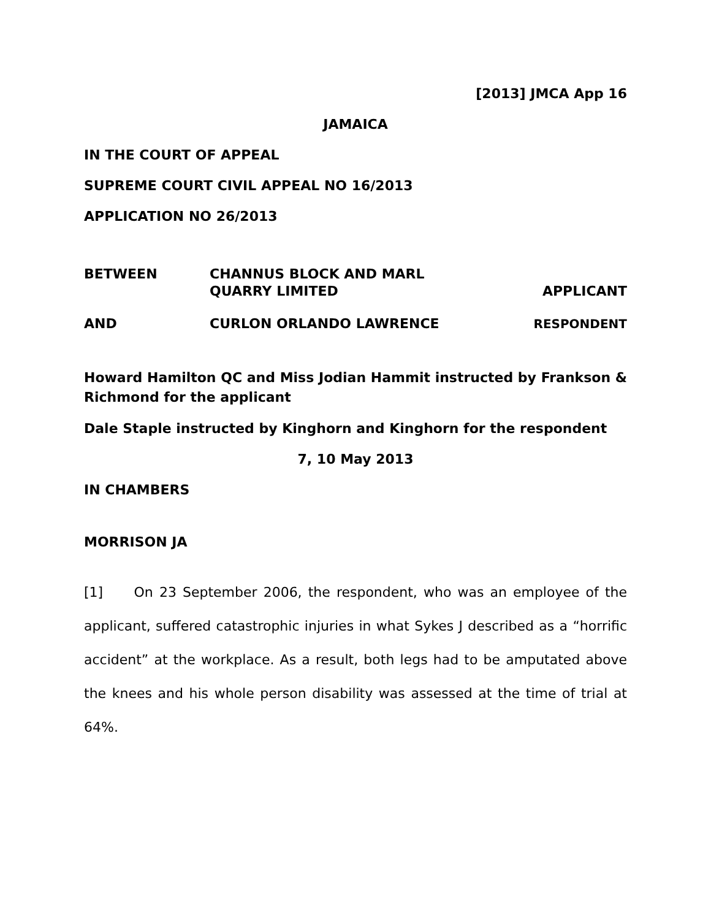[2013] JMCA App 16
JAMAICA
IN THE COURT OF APPEAL
SUPREME COURT CIVIL APPEAL NO 16/2013
APPLICATION NO 26/2013
BETWEEN
CHANNUS BLOCK AND MARL
QUARRY LIMITED
APPLICANT
AND
CURLON ORLANDO LAWRENCE
RESPONDENT
Howard Hamilton QC and Miss Jodian Hammit instructed by Frankson & Richmond for the applicant
Dale Staple instructed by Kinghorn and Kinghorn for the respondent
7, 10 May 2013
IN CHAMBERS
MORRISON JA
[1] On 23 September 2006, the respondent, who was an employee of the applicant, suffered catastrophic injuries in what Sykes J described as a “horrific accident” at the workplace. As a result, both legs had to be amputated above the knees and his whole person disability was assessed at the time of trial at 64%.